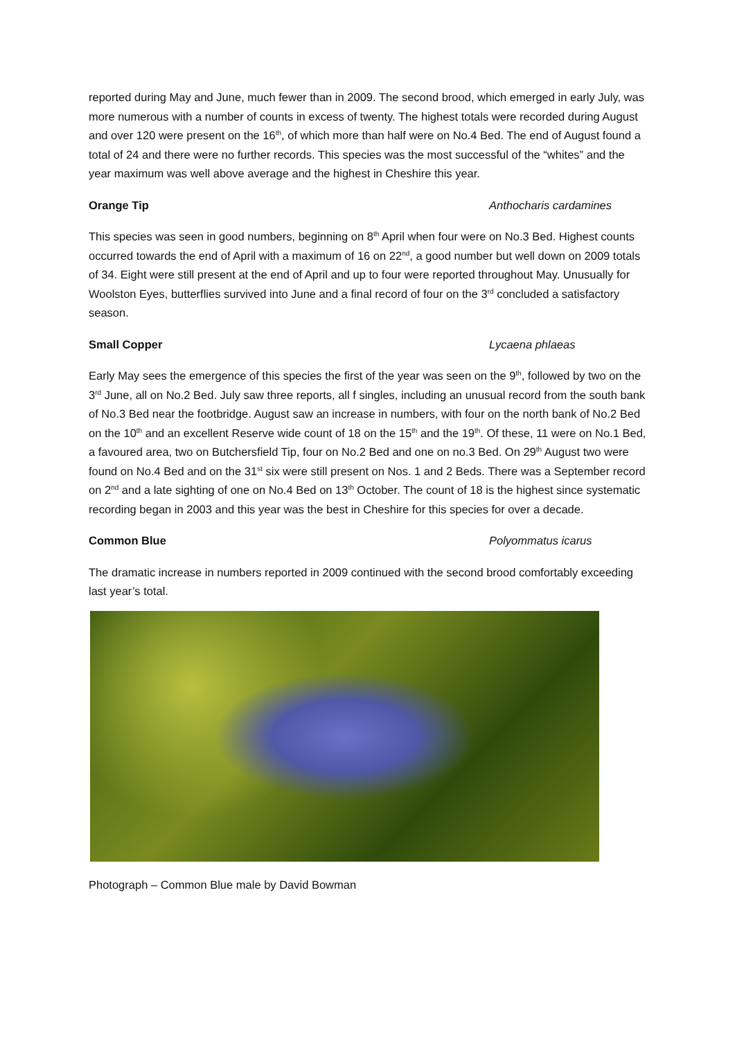reported during May and June, much fewer than in 2009. The second brood, which emerged in early July, was more numerous with a number of counts in excess of twenty. The highest totals were recorded during August and over 120 were present on the 16<sup>th</sup>, of which more than half were on No.4 Bed. The end of August found a total of 24 and there were no further records. This species was the most successful of the “whites” and the year maximum was well above average and the highest in Cheshire this year.
Orange Tip Anthocharis cardamines
This species was seen in good numbers, beginning on 8<sup>th</sup> April when four were on No.3 Bed. Highest counts occurred towards the end of April with a maximum of 16 on 22<sup>nd</sup>, a good number but well down on 2009 totals of 34. Eight were still present at the end of April and up to four were reported throughout May. Unusually for Woolston Eyes, butterflies survived into June and a final record of four on the 3<sup>rd</sup> concluded a satisfactory season.
Small Copper Lycaena phlaeas
Early May sees the emergence of this species the first of the year was seen on the 9<sup>th</sup>, followed by two on the 3<sup>rd</sup> June, all on No.2 Bed. July saw three reports, all f singles, including an unusual record from the south bank of No.3 Bed near the footbridge. August saw an increase in numbers, with four on the north bank of No.2 Bed on the 10<sup>th</sup> and an excellent Reserve wide count of 18 on the 15<sup>th</sup> and the 19<sup>th</sup>. Of these, 11 were on No.1 Bed, a favoured area, two on Butchersfield Tip, four on No.2 Bed and one on no.3 Bed. On 29<sup>th</sup> August two were found on No.4 Bed and on the 31<sup>st</sup> six were still present on Nos. 1 and 2 Beds. There was a September record on 2<sup>nd</sup> and a late sighting of one on No.4 Bed on 13<sup>th</sup> October. The count of 18 is the highest since systematic recording began in 2003 and this year was the best in Cheshire for this species for over a decade.
Common Blue Polyommatus icarus
The dramatic increase in numbers reported in 2009 continued with the second brood comfortably exceeding last year’s total.
Photograph – Common Blue male by David Bowman